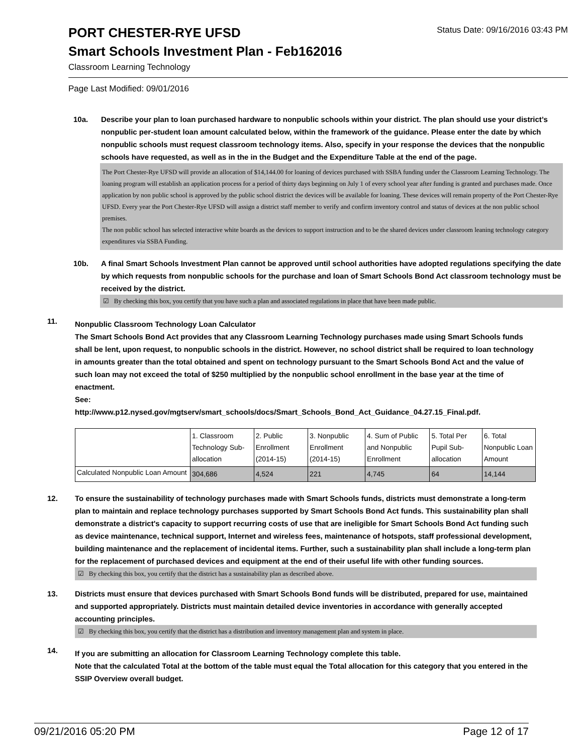PORT CHESTER-RYE UFSD
Status Date: 09/16/2016 03:43 PM
Smart Schools Investment Plan - Feb162016
Classroom Learning Technology
Page Last Modified: 09/01/2016
10a. Describe your plan to loan purchased hardware to nonpublic schools within your district. The plan should use your district’s nonpublic per-student loan amount calculated below, within the framework of the guidance. Please enter the date by which nonpublic schools must request classroom technology items. Also, specify in your response the devices that the nonpublic schools have requested, as well as in the in the Budget and the Expenditure Table at the end of the page.
The Port Chester-Rye UFSD will provide an allocation of $14,144.00 for loaning of devices purchased with SSBA funding under the Classroom Learning Technology. The loaning program will establish an application process for a period of thirty days beginning on July 1 of every school year after funding is granted and purchases made. Once application by non public school is approved by the public school district the devices will be available for loaning. These devices will remain property of the Port Chester-Rye UFSD. Every year the Port Chester-Rye UFSD will assign a district staff member to verify and confirm inventory control and status of devices at the non public school premises.
The non public school has selected interactive white boards as the devices to support instruction and to be the shared devices under classroom leaning technology category expenditures via SSBA Funding.
10b. A final Smart Schools Investment Plan cannot be approved until school authorities have adopted regulations specifying the date by which requests from nonpublic schools for the purchase and loan of Smart Schools Bond Act classroom technology must be received by the district.
☑ By checking this box, you certify that you have such a plan and associated regulations in place that have been made public.
11.
Nonpublic Classroom Technology Loan Calculator
The Smart Schools Bond Act provides that any Classroom Learning Technology purchases made using Smart Schools funds shall be lent, upon request, to nonpublic schools in the district. However, no school district shall be required to loan technology in amounts greater than the total obtained and spent on technology pursuant to the Smart Schools Bond Act and the value of such loan may not exceed the total of $250 multiplied by the nonpublic school enrollment in the base year at the time of enactment.
See:
http://www.p12.nysed.gov/mgtserv/smart_schools/docs/Smart_Schools_Bond_Act_Guidance_04.27.15_Final.pdf.
| | 1. Classroom Technology Sub-allocation | 2. Public Enrollment (2014-15) | 3. Nonpublic Enrollment (2014-15) | 4. Sum of Public and Nonpublic Enrollment | 5. Total Per Pupil Sub-allocation | 6. Total Nonpublic Loan Amount |
| Calculated Nonpublic Loan Amount | 304,686 | 4,524 | 221 | 4,745 | 64 | 14,144 |
12. To ensure the sustainability of technology purchases made with Smart Schools funds, districts must demonstrate a long-term plan to maintain and replace technology purchases supported by Smart Schools Bond Act funds. This sustainability plan shall demonstrate a district's capacity to support recurring costs of use that are ineligible for Smart Schools Bond Act funding such as device maintenance, technical support, Internet and wireless fees, maintenance of hotspots, staff professional development, building maintenance and the replacement of incidental items. Further, such a sustainability plan shall include a long-term plan for the replacement of purchased devices and equipment at the end of their useful life with other funding sources.
☑ By checking this box, you certify that the district has a sustainability plan as described above.
13. Districts must ensure that devices purchased with Smart Schools Bond funds will be distributed, prepared for use, maintained and supported appropriately. Districts must maintain detailed device inventories in accordance with generally accepted accounting principles.
☑ By checking this box, you certify that the district has a distribution and inventory management plan and system in place.
14.
If you are submitting an allocation for Classroom Learning Technology complete this table.
Note that the calculated Total at the bottom of the table must equal the Total allocation for this category that you entered in the SSIP Overview overall budget.
09/21/2016 05:20 PM Page 12 of 17